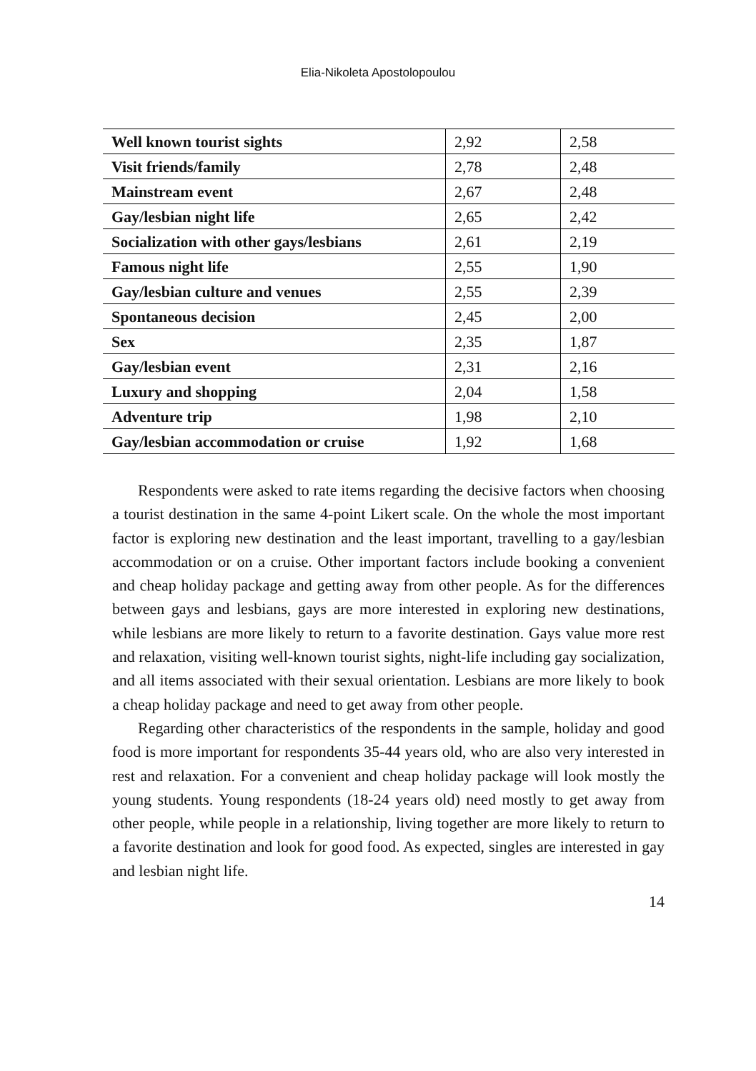Elia-Nikoleta Apostolopoulou
| Well known tourist sights | 2,92 | 2,58 |
| Visit friends/family | 2,78 | 2,48 |
| Mainstream event | 2,67 | 2,48 |
| Gay/lesbian night life | 2,65 | 2,42 |
| Socialization with other gays/lesbians | 2,61 | 2,19 |
| Famous night life | 2,55 | 1,90 |
| Gay/lesbian culture and venues | 2,55 | 2,39 |
| Spontaneous decision | 2,45 | 2,00 |
| Sex | 2,35 | 1,87 |
| Gay/lesbian event | 2,31 | 2,16 |
| Luxury and shopping | 2,04 | 1,58 |
| Adventure trip | 1,98 | 2,10 |
| Gay/lesbian accommodation or cruise | 1,92 | 1,68 |
Respondents were asked to rate items regarding the decisive factors when choosing a tourist destination in the same 4-point Likert scale. On the whole the most important factor is exploring new destination and the least important, travelling to a gay/lesbian accommodation or on a cruise. Other important factors include booking a convenient and cheap holiday package and getting away from other people. As for the differences between gays and lesbians, gays are more interested in exploring new destinations, while lesbians are more likely to return to a favorite destination. Gays value more rest and relaxation, visiting well-known tourist sights, night-life including gay socialization, and all items associated with their sexual orientation. Lesbians are more likely to book a cheap holiday package and need to get away from other people.
Regarding other characteristics of the respondents in the sample, holiday and good food is more important for respondents 35-44 years old, who are also very interested in rest and relaxation. For a convenient and cheap holiday package will look mostly the young students. Young respondents (18-24 years old) need mostly to get away from other people, while people in a relationship, living together are more likely to return to a favorite destination and look for good food. As expected, singles are interested in gay and lesbian night life.
14